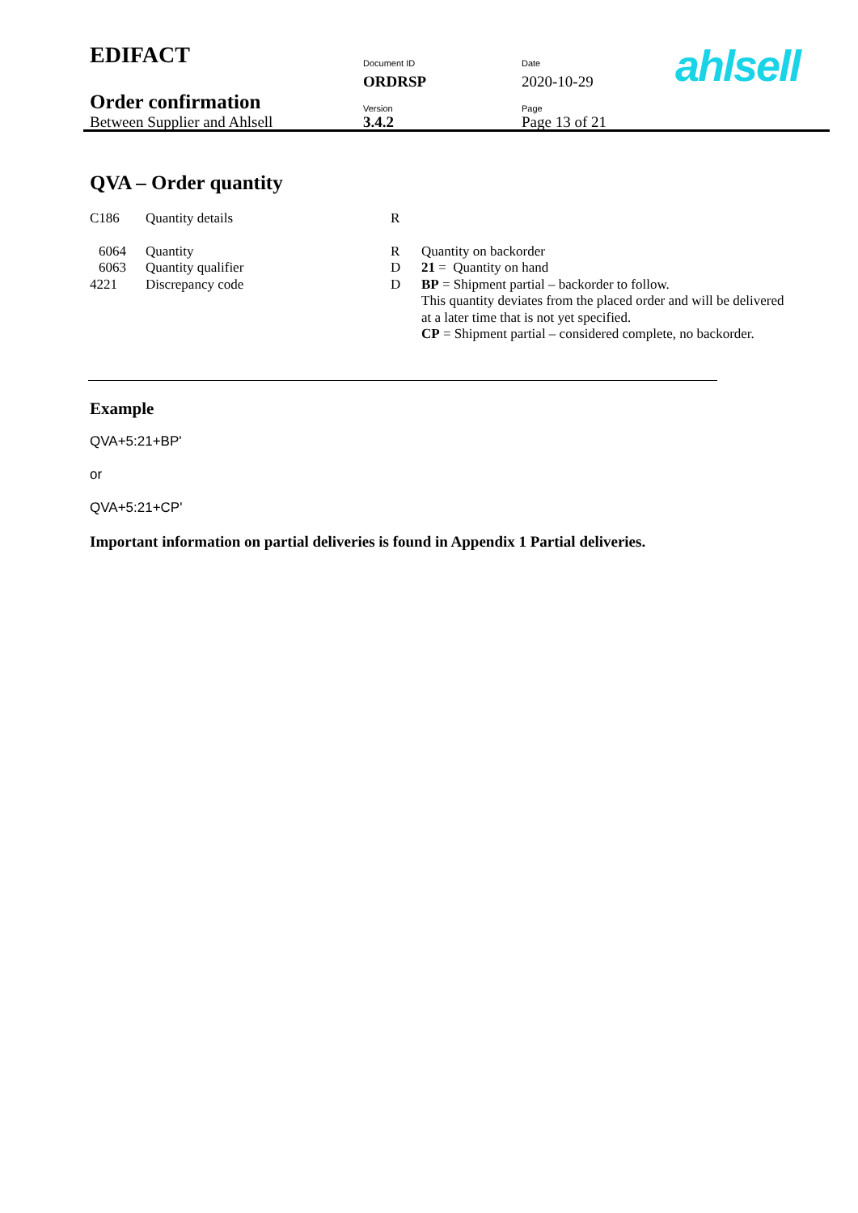| EDIFACT | Document ID | Date | ahlsell |
| | ORDRSP | 2020-10-29 | |
| Order confirmation | Version | Page | |
| Between Supplier and Ahlsell | 3.4.2 | Page 13 of 21 | |
QVA – Order quantity
| C186 | Quantity details | R | |
| 6064 | Quantity | R | Quantity on backorder |
| 6063 | Quantity qualifier | D | 21 = Quantity on hand |
| 4221 | Discrepancy code | D | BP = Shipment partial – backorder to follow. This quantity deviates from the placed order and will be delivered at a later time that is not yet specified. CP = Shipment partial – considered complete, no backorder. |
Example
QVA+5:21+BP'
or
QVA+5:21+CP'
Important information on partial deliveries is found in Appendix 1 Partial deliveries.